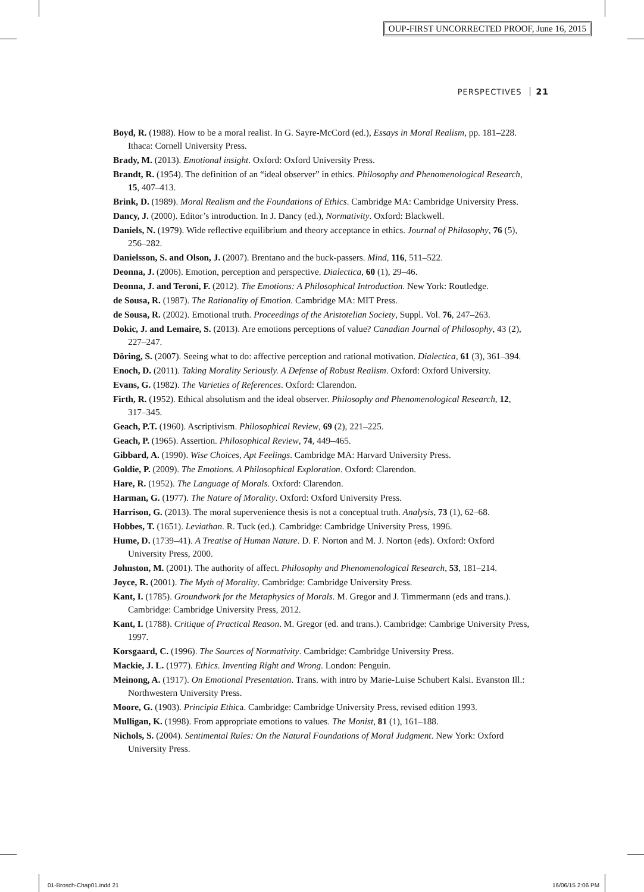OUP-FIRST UNCORRECTED PROOF, June 16, 2015
PERSPECTIVES 21
Boyd, R. (1988). How to be a moral realist. In G. Sayre-McCord (ed.), Essays in Moral Realism, pp. 181–228. Ithaca: Cornell University Press.
Brady, M. (2013). Emotional insight. Oxford: Oxford University Press.
Brandt, R. (1954). The definition of an “ideal observer” in ethics. Philosophy and Phenomenological Research, 15, 407–413.
Brink, D. (1989). Moral Realism and the Foundations of Ethics. Cambridge MA: Cambridge University Press.
Dancy, J. (2000). Editor’s introduction. In J. Dancy (ed.), Normativity. Oxford: Blackwell.
Daniels, N. (1979). Wide reflective equilibrium and theory acceptance in ethics. Journal of Philosophy, 76 (5), 256–282.
Danielsson, S. and Olson, J. (2007). Brentano and the buck-passers. Mind, 116, 511–522.
Deonna, J. (2006). Emotion, perception and perspective. Dialectica, 60 (1), 29–46.
Deonna, J. and Teroni, F. (2012). The Emotions: A Philosophical Introduction. New York: Routledge.
de Sousa, R. (1987). The Rationality of Emotion. Cambridge MA: MIT Press.
de Sousa, R. (2002). Emotional truth. Proceedings of the Aristotelian Society, Suppl. Vol. 76, 247–263.
Dokic, J. and Lemaire, S. (2013). Are emotions perceptions of value? Canadian Journal of Philosophy, 43 (2), 227–247.
Döring, S. (2007). Seeing what to do: affective perception and rational motivation. Dialectica, 61 (3), 361–394.
Enoch, D. (2011). Taking Morality Seriously. A Defense of Robust Realism. Oxford: Oxford University.
Evans, G. (1982). The Varieties of References. Oxford: Clarendon.
Firth, R. (1952). Ethical absolutism and the ideal observer. Philosophy and Phenomenological Research, 12, 317–345.
Geach, P.T. (1960). Ascriptivism. Philosophical Review, 69 (2), 221–225.
Geach, P. (1965). Assertion. Philosophical Review, 74, 449–465.
Gibbard, A. (1990). Wise Choices, Apt Feelings. Cambridge MA: Harvard University Press.
Goldie, P. (2009). The Emotions. A Philosophical Exploration. Oxford: Clarendon.
Hare, R. (1952). The Language of Morals. Oxford: Clarendon.
Harman, G. (1977). The Nature of Morality. Oxford: Oxford University Press.
Harrison, G. (2013). The moral supervenience thesis is not a conceptual truth. Analysis, 73 (1), 62–68.
Hobbes, T. (1651). Leviathan. R. Tuck (ed.). Cambridge: Cambridge University Press, 1996.
Hume, D. (1739–41). A Treatise of Human Nature. D. F. Norton and M. J. Norton (eds). Oxford: Oxford University Press, 2000.
Johnston, M. (2001). The authority of affect. Philosophy and Phenomenological Research, 53, 181–214.
Joyce, R. (2001). The Myth of Morality. Cambridge: Cambridge University Press.
Kant, I. (1785). Groundwork for the Metaphysics of Morals. M. Gregor and J. Timmermann (eds and trans.). Cambridge: Cambridge University Press, 2012.
Kant, I. (1788). Critique of Practical Reason. M. Gregor (ed. and trans.). Cambridge: Cambrige University Press, 1997.
Korsgaard, C. (1996). The Sources of Normativity. Cambridge: Cambridge University Press.
Mackie, J. L. (1977). Ethics. Inventing Right and Wrong. London: Penguin.
Meinong, A. (1917). On Emotional Presentation. Trans. with intro by Marie-Luise Schubert Kalsi. Evanston Ill.: Northwestern University Press.
Moore, G. (1903). Principia Ethica. Cambridge: Cambridge University Press, revised edition 1993.
Mulligan, K. (1998). From appropriate emotions to values. The Monist, 81 (1), 161–188.
Nichols, S. (2004). Sentimental Rules: On the Natural Foundations of Moral Judgment. New York: Oxford University Press.
01-Brosch-Chap01.indd 21 16/06/15 2:06 PM